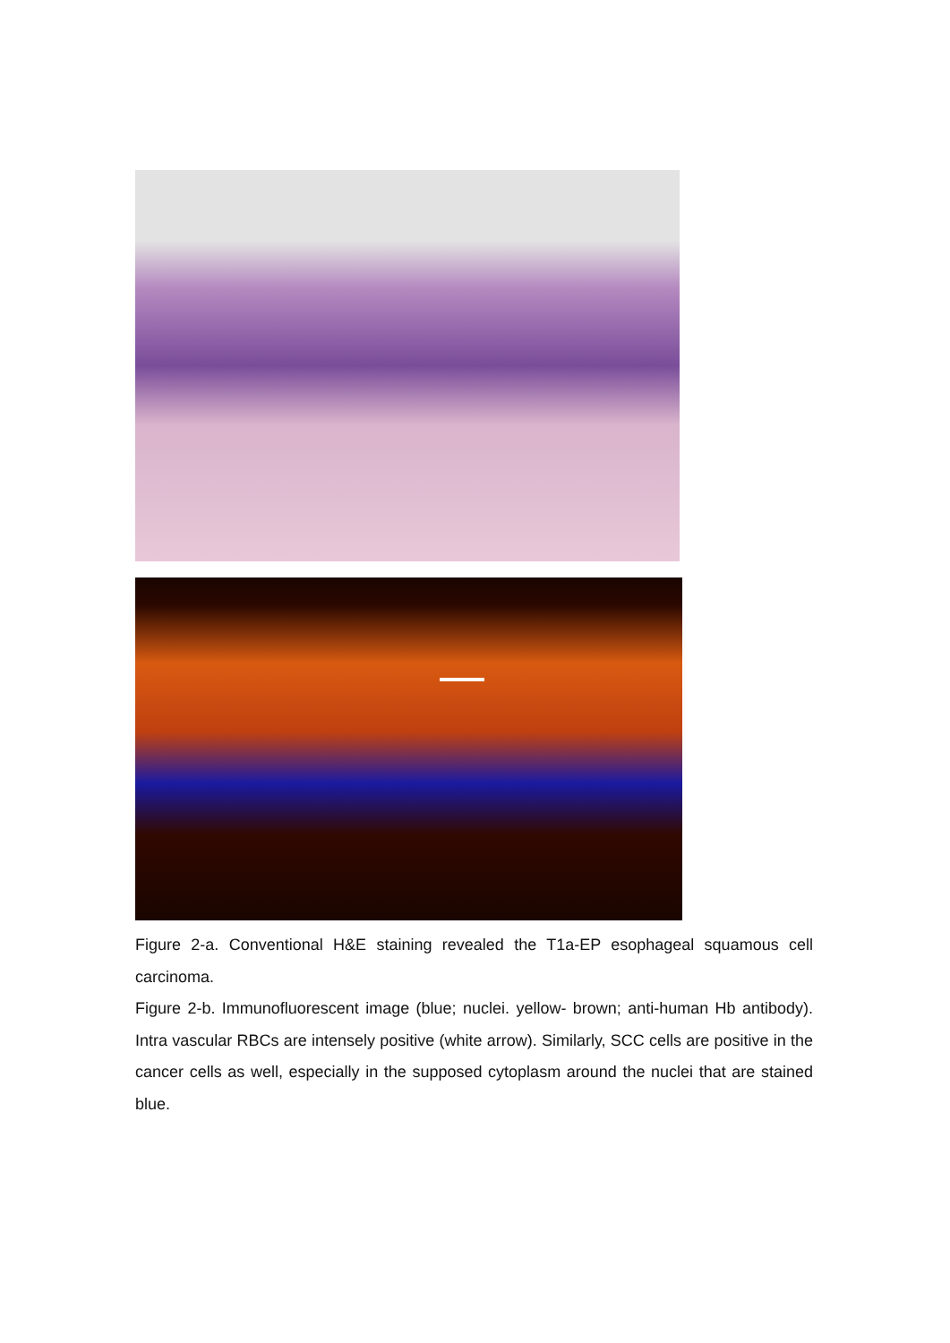Figure 2-a. Conventional H&E staining revealed the T1a-EP esophageal squamous cell carcinoma.
Figure 2-b. Immunofluorescent image (blue; nuclei. yellow- brown; anti-human Hb antibody). Intra vascular RBCs are intensely positive (white arrow). Similarly, SCC cells are positive in the cancer cells as well, especially in the supposed cytoplasm around the nuclei that are stained blue.